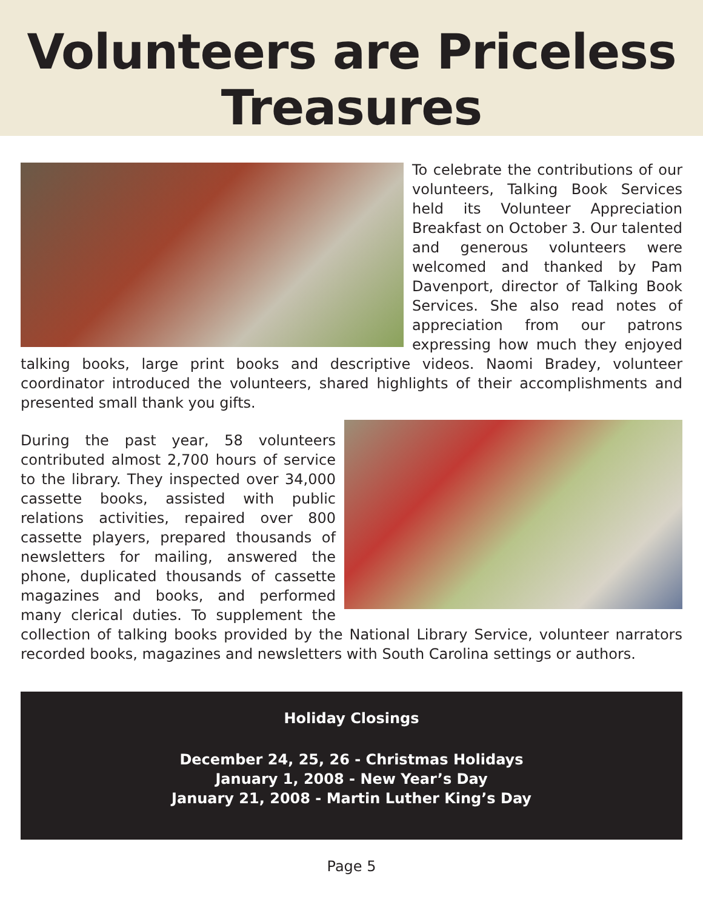Volunteers are Priceless
Treasures
To celebrate the contributions of our volunteers, Talking Book Services held its Volunteer Appreciation Breakfast on October 3. Our talented and generous volunteers were welcomed and thanked by Pam Davenport, director of Talking Book Services. She also read notes of appreciation from our patrons expressing how much they enjoyed talking books, large print books and descriptive videos. Naomi Bradey, volunteer coordinator introduced the volunteers, shared highlights of their accomplishments and presented small thank you gifts.
During the past year, 58 volunteers contributed almost 2,700 hours of service to the library. They inspected over 34,000 cassette books, assisted with public relations activities, repaired over 800 cassette players, prepared thousands of newsletters for mailing, answered the phone, duplicated thousands of cassette magazines and books, and performed many clerical duties. To supplement the collection of talking books provided by the National Library Service, volunteer narrators recorded books, magazines and newsletters with South Carolina settings or authors.
Holiday Closings
December 24, 25, 26 - Christmas Holidays
January 1, 2008 - New Year’s Day
January 21, 2008 - Martin Luther King’s Day
Page 5